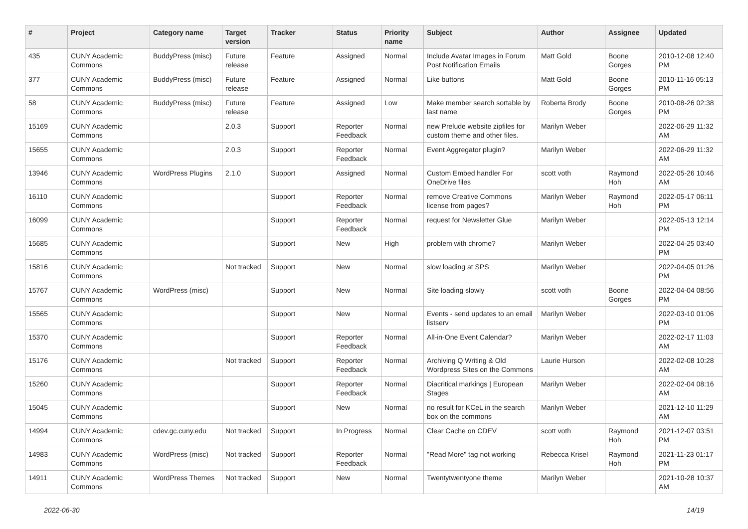| # | Project | Category name | Target version | Tracker | Status | Priority name | Subject | Author | Assignee | Updated |
| --- | --- | --- | --- | --- | --- | --- | --- | --- | --- | --- |
| 435 | CUNY Academic Commons | BuddyPress (misc) | Future release | Feature | Assigned | Normal | Include Avatar Images in Forum Post Notification Emails | Matt Gold | Boone Gorges | 2010-12-08 12:40 PM |
| 377 | CUNY Academic Commons | BuddyPress (misc) | Future release | Feature | Assigned | Normal | Like buttons | Matt Gold | Boone Gorges | 2010-11-16 05:13 PM |
| 58 | CUNY Academic Commons | BuddyPress (misc) | Future release | Feature | Assigned | Low | Make member search sortable by last name | Roberta Brody | Boone Gorges | 2010-08-26 02:38 PM |
| 15169 | CUNY Academic Commons | | 2.0.3 | Support | Reporter Feedback | Normal | new Prelude website zipfiles for custom theme and other files. | Marilyn Weber | | 2022-06-29 11:32 AM |
| 15655 | CUNY Academic Commons | | 2.0.3 | Support | Reporter Feedback | Normal | Event Aggregator plugin? | Marilyn Weber | | 2022-06-29 11:32 AM |
| 13946 | CUNY Academic Commons | WordPress Plugins | 2.1.0 | Support | Assigned | Normal | Custom Embed handler For OneDrive files | scott voth | Raymond Hoh | 2022-05-26 10:46 AM |
| 16110 | CUNY Academic Commons | | | Support | Reporter Feedback | Normal | remove Creative Commons license from pages? | Marilyn Weber | Raymond Hoh | 2022-05-17 06:11 PM |
| 16099 | CUNY Academic Commons | | | Support | Reporter Feedback | Normal | request for Newsletter Glue | Marilyn Weber | | 2022-05-13 12:14 PM |
| 15685 | CUNY Academic Commons | | | Support | New | High | problem with chrome? | Marilyn Weber | | 2022-04-25 03:40 PM |
| 15816 | CUNY Academic Commons | | Not tracked | Support | New | Normal | slow loading at SPS | Marilyn Weber | | 2022-04-05 01:26 PM |
| 15767 | CUNY Academic Commons | WordPress (misc) | | Support | New | Normal | Site loading slowly | scott voth | Boone Gorges | 2022-04-04 08:56 PM |
| 15565 | CUNY Academic Commons | | | Support | New | Normal | Events - send updates to an email listserv | Marilyn Weber | | 2022-03-10 01:06 PM |
| 15370 | CUNY Academic Commons | | | Support | Reporter Feedback | Normal | All-in-One Event Calendar? | Marilyn Weber | | 2022-02-17 11:03 AM |
| 15176 | CUNY Academic Commons | | Not tracked | Support | Reporter Feedback | Normal | Archiving Q Writing & Old Wordpress Sites on the Commons | Laurie Hurson | | 2022-02-08 10:28 AM |
| 15260 | CUNY Academic Commons | | | Support | Reporter Feedback | Normal | Diacritical markings / European Stages | Marilyn Weber | | 2022-02-04 08:16 AM |
| 15045 | CUNY Academic Commons | | | Support | New | Normal | no result for KCeL in the search box on the commons | Marilyn Weber | | 2021-12-10 11:29 AM |
| 14994 | CUNY Academic Commons | cdev.gc.cuny.edu | Not tracked | Support | In Progress | Normal | Clear Cache on CDEV | scott voth | Raymond Hoh | 2021-12-07 03:51 PM |
| 14983 | CUNY Academic Commons | WordPress (misc) | Not tracked | Support | Reporter Feedback | Normal | "Read More" tag not working | Rebecca Krisel | Raymond Hoh | 2021-11-23 01:17 PM |
| 14911 | CUNY Academic Commons | WordPress Themes | Not tracked | Support | New | Normal | Twentytwentyone theme | Marilyn Weber | | 2021-10-28 10:37 AM |
2022-06-30 14/19